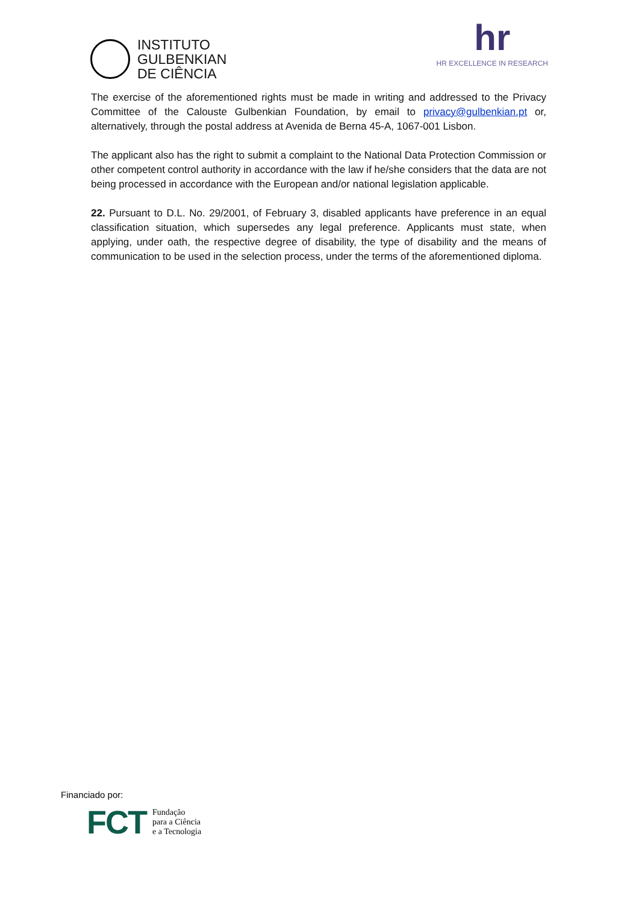INSTITUTO
GULBENKIAN
DE CIÊNCIA
hr
HR EXCELLENCE IN RESEARCH
The exercise of the aforementioned rights must be made in writing and addressed to the Privacy Committee of the Calouste Gulbenkian Foundation, by email to privacy@gulbenkian.pt or, alternatively, through the postal address at Avenida de Berna 45-A, 1067-001 Lisbon.
The applicant also has the right to submit a complaint to the National Data Protection Commission or other competent control authority in accordance with the law if he/she considers that the data are not being processed in accordance with the European and/or national legislation applicable.
22. Pursuant to D.L. No. 29/2001, of February 3, disabled applicants have preference in an equal classification situation, which supersedes any legal preference. Applicants must state, when applying, under oath, the respective degree of disability, the type of disability and the means of communication to be used in the selection process, under the terms of the aforementioned diploma.
Financiado por:
FCT
Fundação
para a Ciência
e a Tecnologia